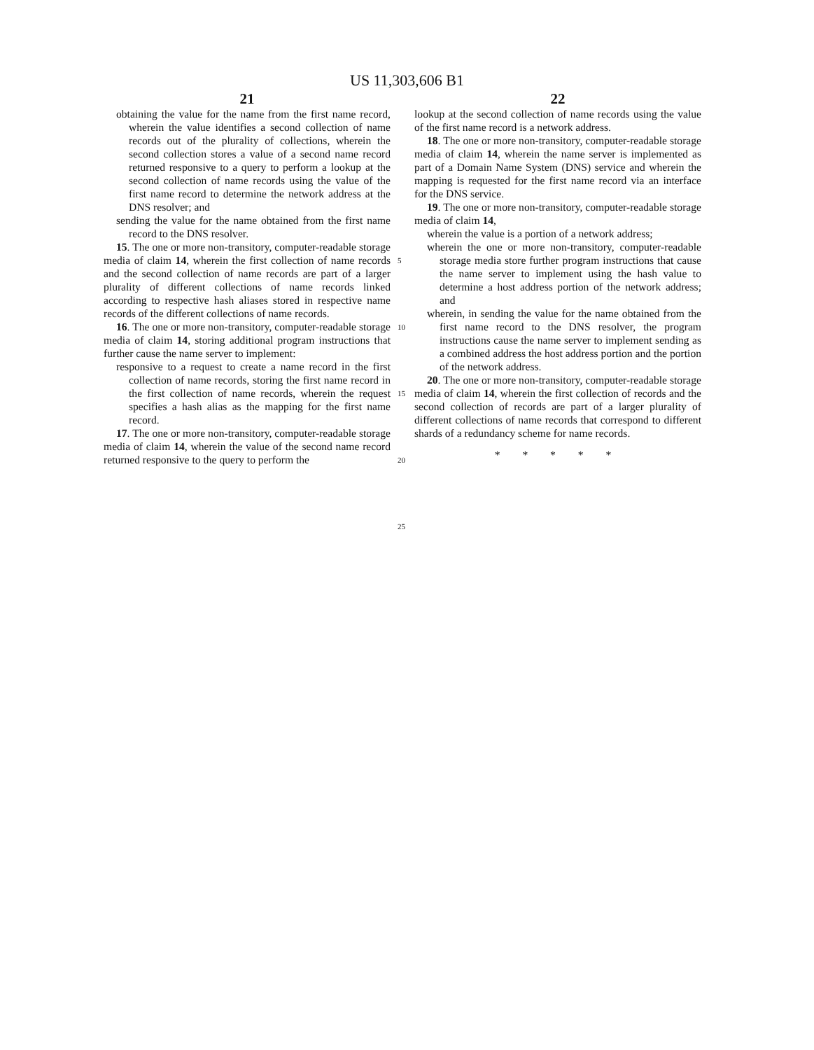US 11,303,606 B1
21
obtaining the value for the name from the first name record, wherein the value identifies a second collection of name records out of the plurality of collections, wherein the second collection stores a value of a second name record returned responsive to a query to perform a lookup at the second collection of name records using the value of the first name record to determine the network address at the DNS resolver; and
sending the value for the name obtained from the first name record to the DNS resolver.
15. The one or more non-transitory, computer-readable storage media of claim 14, wherein the first collection of name records and the second collection of name records are part of a larger plurality of different collections of name records linked according to respective hash aliases stored in respective name records of the different collections of name records.
16. The one or more non-transitory, computer-readable storage media of claim 14, storing additional program instructions that further cause the name server to implement:
responsive to a request to create a name record in the first collection of name records, storing the first name record in the first collection of name records, wherein the request specifies a hash alias as the mapping for the first name record.
17. The one or more non-transitory, computer-readable storage media of claim 14, wherein the value of the second name record returned responsive to the query to perform the
5
10
15
20
25
22
lookup at the second collection of name records using the value of the first name record is a network address.
18. The one or more non-transitory, computer-readable storage media of claim 14, wherein the name server is implemented as part of a Domain Name System (DNS) service and wherein the mapping is requested for the first name record via an interface for the DNS service.
19. The one or more non-transitory, computer-readable storage media of claim 14,
wherein the value is a portion of a network address;
wherein the one or more non-transitory, computer-readable storage media store further program instructions that cause the name server to implement using the hash value to determine a host address portion of the network address; and
wherein, in sending the value for the name obtained from the first name record to the DNS resolver, the program instructions cause the name server to implement sending as a combined address the host address portion and the portion of the network address.
20. The one or more non-transitory, computer-readable storage media of claim 14, wherein the first collection of records and the second collection of records are part of a larger plurality of different collections of name records that correspond to different shards of a redundancy scheme for name records.
* * * * *